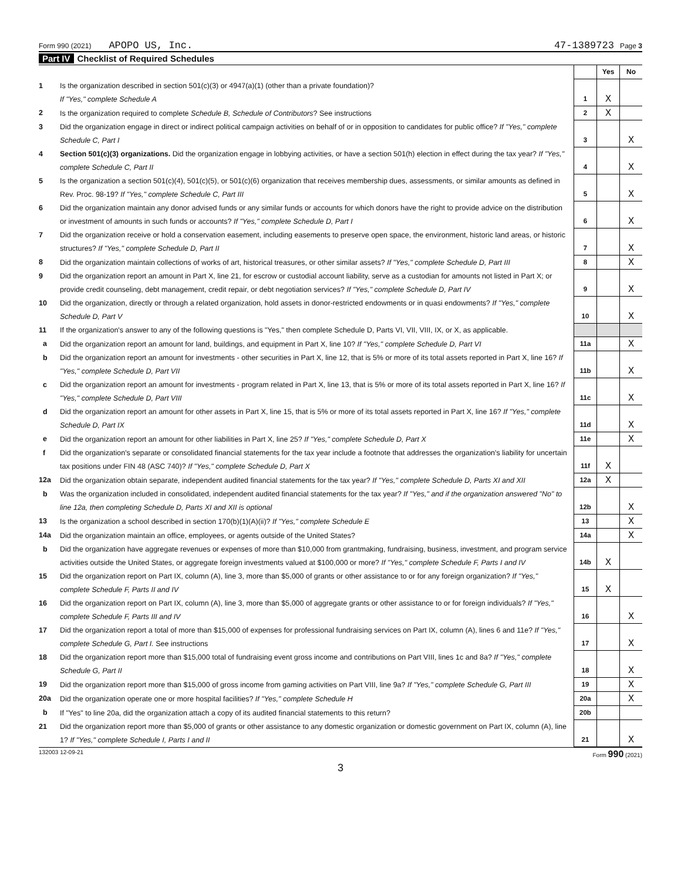Form 990 (2021) APOPO US, Inc. 47-1389723 Page 3
Part IV Checklist of Required Schedules
| | | | Yes | No |
| 1 | Is the organization described in section 501(c)(3) or 4947(a)(1) (other than a private foundation)? If "Yes," complete Schedule A | 1 | X | |
| 2 | Is the organization required to complete Schedule B, Schedule of Contributors ? See instructions | 2 | X | |
| 3 | Did the organization engage in direct or indirect political campaign activities on behalf of or in opposition to candidates for public office? If "Yes," complete Schedule C, Part I | 3 | | X |
| 4 | Section 501(c)(3) organizations. Did the organization engage in lobbying activities, or have a section 501(h) election in effect during the tax year? If "Yes," complete Schedule C, Part II | 4 | | X |
| 5 | Is the organization a section 501(c)(4), 501(c)(5), or 501(c)(6) organization that receives membership dues, assessments, or similar amounts as defined in Rev. Proc. 98-19? If "Yes," complete Schedule C, Part III | 5 | | X |
| 6 | Did the organization maintain any donor advised funds or any similar funds or accounts for which donors have the right to provide advice on the distribution or investment of amounts in such funds or accounts? If "Yes," complete Schedule D, Part I | 6 | | X |
| 7 | Did the organization receive or hold a conservation easement, including easements to preserve open space, the environment, historic land areas, or historic structures? If "Yes," complete Schedule D, Part II | 7 | | X |
| 8 | Did the organization maintain collections of works of art, historical treasures, or other similar assets? If "Yes," complete Schedule D, Part III | 8 | | X |
| 9 | Did the organization report an amount in Part X, line 21, for escrow or custodial account liability, serve as a custodian for amounts not listed in Part X; or provide credit counseling, debt management, credit repair, or debt negotiation services? If "Yes," complete Schedule D, Part IV | 9 | | X |
| 10 | Did the organization, directly or through a related organization, hold assets in donor-restricted endowments or in quasi endowments? If "Yes," complete Schedule D, Part V | 10 | | X |
| 11 | If the organization's answer to any of the following questions is "Yes," then complete Schedule D, Parts VI, VII, VIII, IX, or X, as applicable. | | | |
| a | Did the organization report an amount for land, buildings, and equipment in Part X, line 10? If "Yes," complete Schedule D, Part VI | 11a | | X |
| b | Did the organization report an amount for investments - other securities in Part X, line 12, that is 5% or more of its total assets reported in Part X, line 16? If "Yes," complete Schedule D, Part VII | 11b | | X |
| c | Did the organization report an amount for investments - program related in Part X, line 13, that is 5% or more of its total assets reported in Part X, line 16? If "Yes," complete Schedule D, Part VIII | 11c | | X |
| d | Did the organization report an amount for other assets in Part X, line 15, that is 5% or more of its total assets reported in Part X, line 16? If "Yes," complete Schedule D, Part IX | 11d | | X |
| e | Did the organization report an amount for other liabilities in Part X, line 25? If "Yes," complete Schedule D, Part X | 11e | | X |
| f | Did the organization's separate or consolidated financial statements for the tax year include a footnote that addresses the organization's liability for uncertain tax positions under FIN 48 (ASC 740)? If "Yes," complete Schedule D, Part X | 11f | X | |
| 12a | Did the organization obtain separate, independent audited financial statements for the tax year? If "Yes," complete Schedule D, Parts XI and XII | 12a | X | |
| b | Was the organization included in consolidated, independent audited financial statements for the tax year? If "Yes," and if the organization answered "No" to line 12a, then completing Schedule D, Parts XI and XII is optional | 12b | | X |
| 13 | Is the organization a school described in section 170(b)(1)(A)(ii)? If "Yes," complete Schedule E | 13 | | X |
| 14a | Did the organization maintain an office, employees, or agents outside of the United States? | 14a | | X |
| b | Did the organization have aggregate revenues or expenses of more than $10,000 from grantmaking, fundraising, business, investment, and program service activities outside the United States, or aggregate foreign investments valued at $100,000 or more? If "Yes," complete Schedule F, Parts I and IV | 14b | X | |
| 15 | Did the organization report on Part IX, column (A), line 3, more than $5,000 of grants or other assistance to or for any foreign organization? If "Yes," complete Schedule F, Parts II and IV | 15 | X | |
| 16 | Did the organization report on Part IX, column (A), line 3, more than $5,000 of aggregate grants or other assistance to or for foreign individuals? If "Yes," complete Schedule F, Parts III and IV | 16 | | X |
| 17 | Did the organization report a total of more than $15,000 of expenses for professional fundraising services on Part IX, column (A), lines 6 and 11e? If "Yes," complete Schedule G, Part I. See instructions | 17 | | X |
| 18 | Did the organization report more than $15,000 total of fundraising event gross income and contributions on Part VIII, lines 1c and 8a? If "Yes," complete Schedule G, Part II | 18 | | X |
| 19 | Did the organization report more than $15,000 of gross income from gaming activities on Part VIII, line 9a? If "Yes," complete Schedule G, Part III | 19 | | X |
| 20a | Did the organization operate one or more hospital facilities? If "Yes," complete Schedule H | 20a | | X |
| b | If "Yes" to line 20a, did the organization attach a copy of its audited financial statements to this return? | 20b | | |
| 21 | Did the organization report more than $5,000 of grants or other assistance to any domestic organization or domestic government on Part IX, column (A), line 1? If "Yes," complete Schedule I, Parts I and II | 21 | | X |
132003 12-09-21 Form 990 (2021)
3